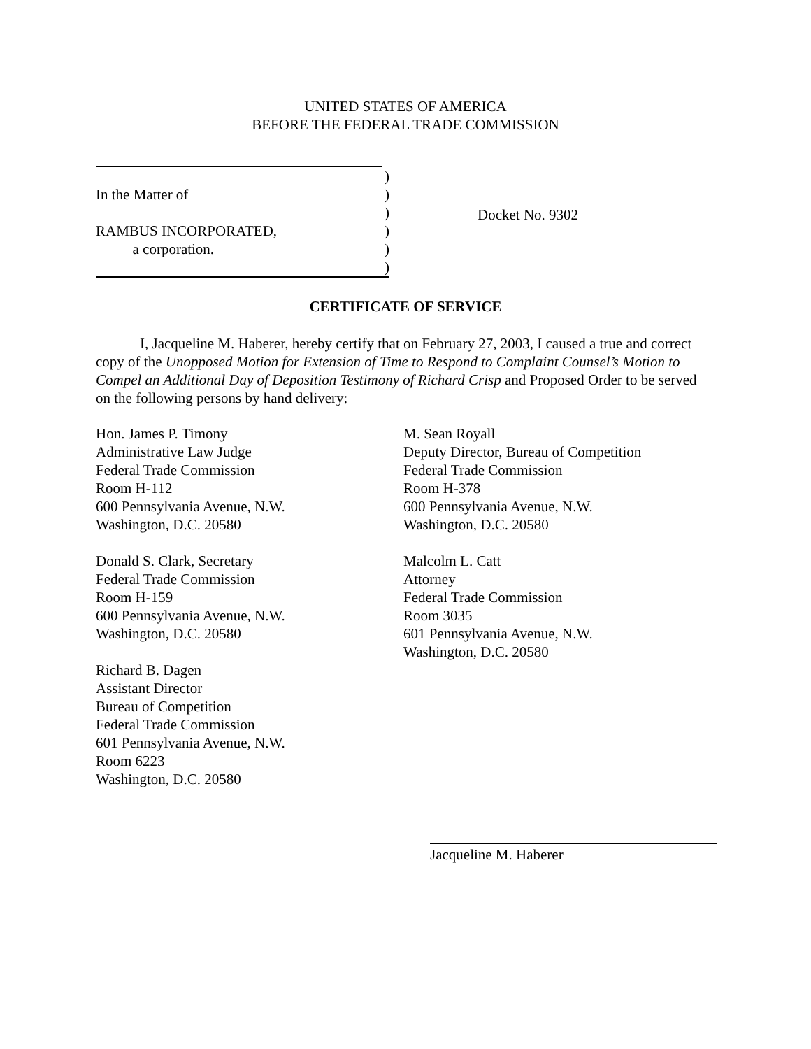UNITED STATES OF AMERICA
BEFORE THE FEDERAL TRADE COMMISSION
)
In the Matter of)
)
RAMBUS INCORPORATED,)
a corporation.)
)
Docket No. 9302
CERTIFICATE OF SERVICE
I, Jacqueline M. Haberer, hereby certify that on February 27, 2003, I caused a true and correct copy of the Unopposed Motion for Extension of Time to Respond to Complaint Counsel’s Motion to Compel an Additional Day of Deposition Testimony of Richard Crisp and Proposed Order to be served on the following persons by hand delivery:
Hon. James P. Timony
Administrative Law Judge
Federal Trade Commission
Room H-112
600 Pennsylvania Avenue, N.W.
Washington, D.C. 20580
Donald S. Clark, Secretary
Federal Trade Commission
Room H-159
600 Pennsylvania Avenue, N.W.
Washington, D.C. 20580
Richard B. Dagen
Assistant Director
Bureau of Competition
Federal Trade Commission
601 Pennsylvania Avenue, N.W.
Room 6223
Washington, D.C. 20580
M. Sean Royall
Deputy Director, Bureau of Competition
Federal Trade Commission
Room H-378
600 Pennsylvania Avenue, N.W.
Washington, D.C. 20580
Malcolm L. Catt
Attorney
Federal Trade Commission
Room 3035
601 Pennsylvania Avenue, N.W.
Washington, D.C. 20580
Jacqueline M. Haberer